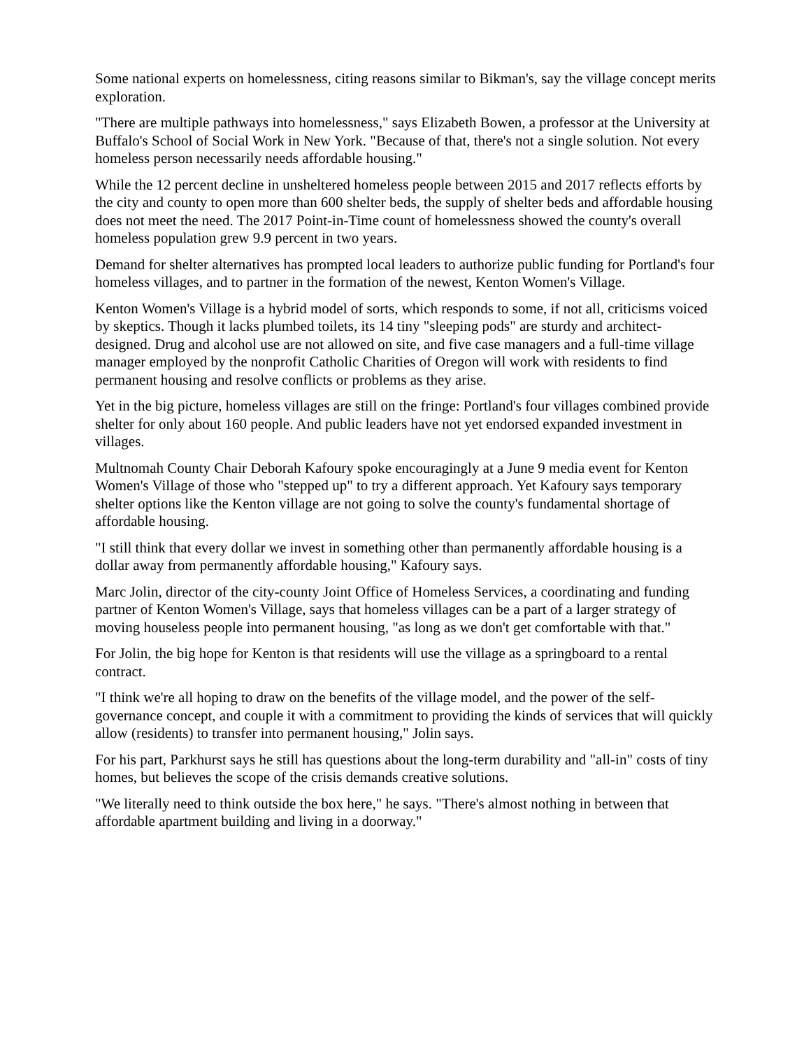Some national experts on homelessness, citing reasons similar to Bikman's, say the village concept merits exploration.
"There are multiple pathways into homelessness," says Elizabeth Bowen, a professor at the University at Buffalo's School of Social Work in New York. "Because of that, there's not a single solution. Not every homeless person necessarily needs affordable housing."
While the 12 percent decline in unsheltered homeless people between 2015 and 2017 reflects efforts by the city and county to open more than 600 shelter beds, the supply of shelter beds and affordable housing does not meet the need. The 2017 Point-in-Time count of homelessness showed the county's overall homeless population grew 9.9 percent in two years.
Demand for shelter alternatives has prompted local leaders to authorize public funding for Portland's four homeless villages, and to partner in the formation of the newest, Kenton Women's Village.
Kenton Women's Village is a hybrid model of sorts, which responds to some, if not all, criticisms voiced by skeptics. Though it lacks plumbed toilets, its 14 tiny "sleeping pods" are sturdy and architect-designed. Drug and alcohol use are not allowed on site, and five case managers and a full-time village manager employed by the nonprofit Catholic Charities of Oregon will work with residents to find permanent housing and resolve conflicts or problems as they arise.
Yet in the big picture, homeless villages are still on the fringe: Portland's four villages combined provide shelter for only about 160 people. And public leaders have not yet endorsed expanded investment in villages.
Multnomah County Chair Deborah Kafoury spoke encouragingly at a June 9 media event for Kenton Women's Village of those who "stepped up" to try a different approach. Yet Kafoury says temporary shelter options like the Kenton village are not going to solve the county's fundamental shortage of affordable housing.
"I still think that every dollar we invest in something other than permanently affordable housing is a dollar away from permanently affordable housing," Kafoury says.
Marc Jolin, director of the city-county Joint Office of Homeless Services, a coordinating and funding partner of Kenton Women's Village, says that homeless villages can be a part of a larger strategy of moving houseless people into permanent housing, "as long as we don't get comfortable with that."
For Jolin, the big hope for Kenton is that residents will use the village as a springboard to a rental contract.
"I think we're all hoping to draw on the benefits of the village model, and the power of the self-governance concept, and couple it with a commitment to providing the kinds of services that will quickly allow (residents) to transfer into permanent housing," Jolin says.
For his part, Parkhurst says he still has questions about the long-term durability and "all-in" costs of tiny homes, but believes the scope of the crisis demands creative solutions.
"We literally need to think outside the box here," he says. "There's almost nothing in between that affordable apartment building and living in a doorway."